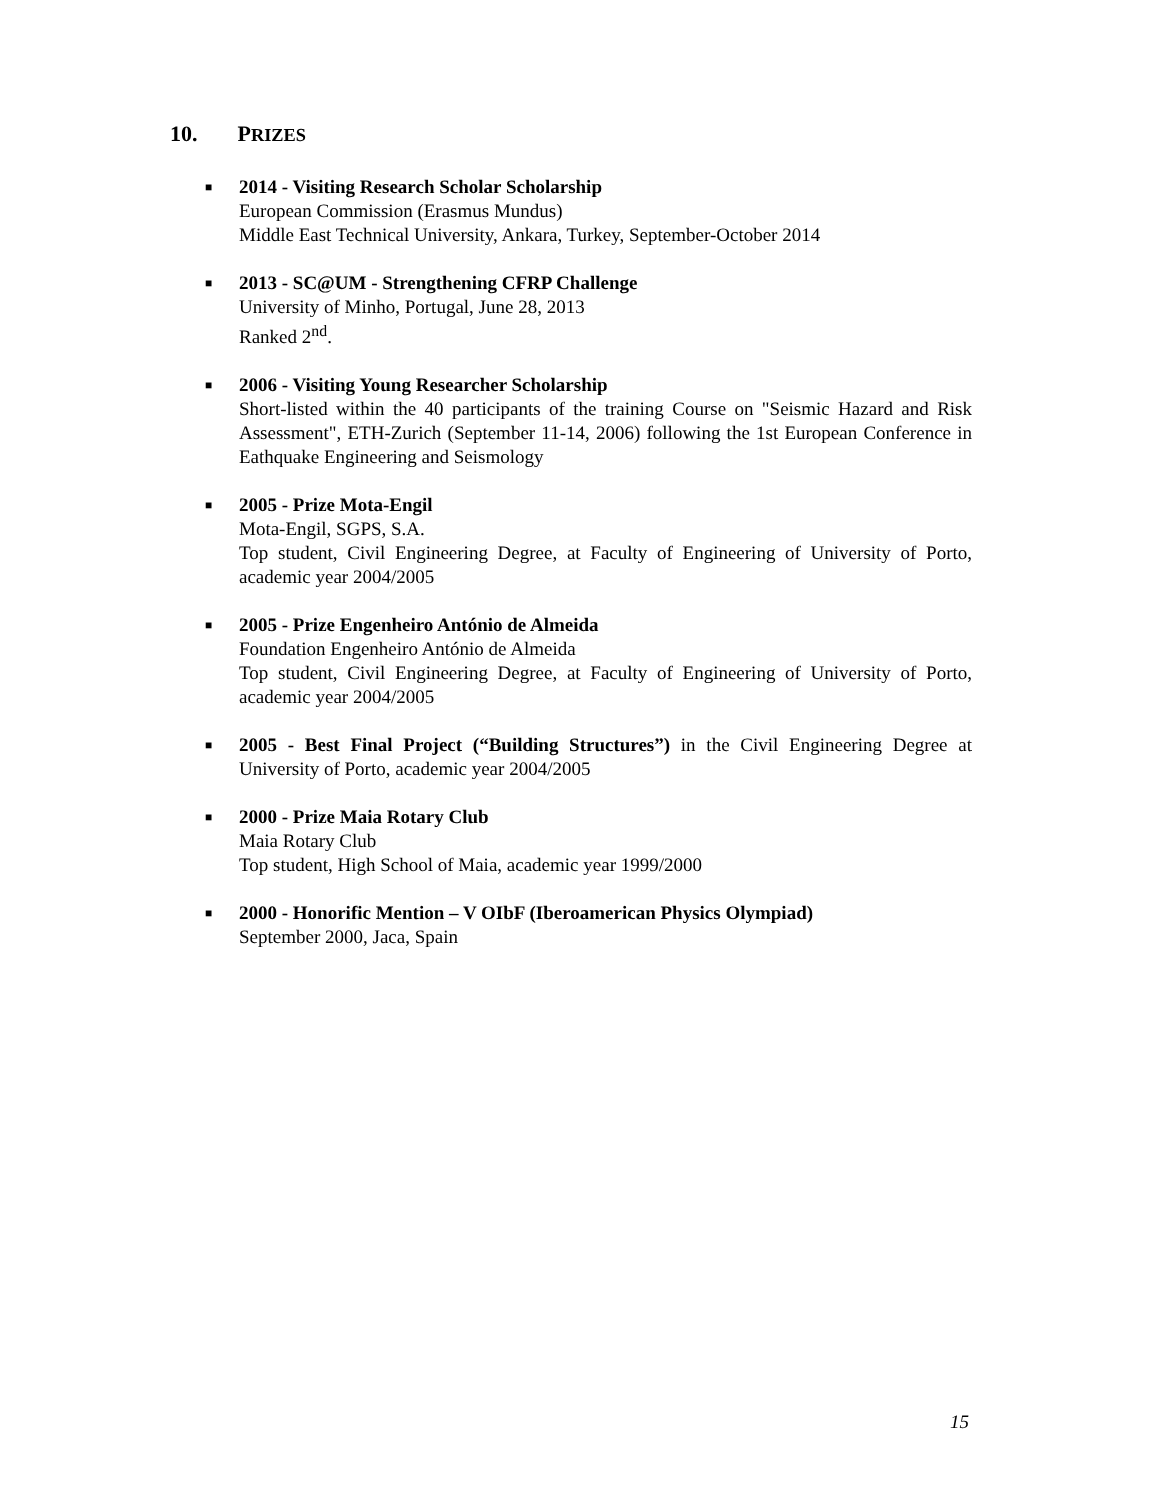10. PRIZES
■
2014 - Visiting Research Scholar Scholarship
European Commission (Erasmus Mundus)
Middle East Technical University, Ankara, Turkey, September-October 2014
■
2013 - SC@UM - Strengthening CFRP Challenge
University of Minho, Portugal, June 28, 2013
Ranked 2<sup>nd</sup>.
■
2006 - Visiting Young Researcher Scholarship
Short-listed within the 40 participants of the training Course on "Seismic Hazard and Risk Assessment", ETH-Zurich (September 11-14, 2006) following the 1st European Conference in Eathquake Engineering and Seismology
■
2005 - Prize Mota-Engil
Mota-Engil, SGPS, S.A.
Top student, Civil Engineering Degree, at Faculty of Engineering of University of Porto, academic year 2004/2005
■
2005 - Prize Engenheiro António de Almeida
Foundation Engenheiro António de Almeida
Top student, Civil Engineering Degree, at Faculty of Engineering of University of Porto, academic year 2004/2005
■
2005 - Best Final Project (“Building Structures”) in the Civil Engineering Degree at University of Porto, academic year 2004/2005
■
2000 - Prize Maia Rotary Club
Maia Rotary Club
Top student, High School of Maia, academic year 1999/2000
■
2000 - Honorific Mention – V OIbF (Iberoamerican Physics Olympiad)
September 2000, Jaca, Spain
15